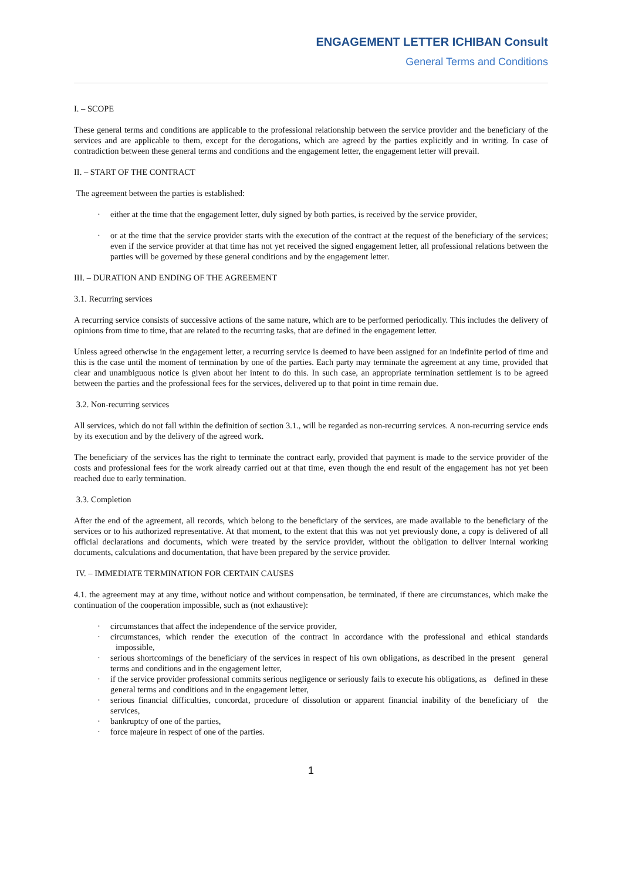ENGAGEMENT LETTER ICHIBAN Consult
General Terms and Conditions
I. – SCOPE
These general terms and conditions are applicable to the professional relationship between the service provider and the beneficiary of the services and are applicable to them, except for the derogations, which are agreed by the parties explicitly and in writing. In case of contradiction between these general terms and conditions and the engagement letter, the engagement letter will prevail.
II. – START OF THE CONTRACT
The agreement between the parties is established:
· either at the time that the engagement letter, duly signed by both parties, is received by the service provider,
· or at the time that the service provider starts with the execution of the contract at the request of the beneficiary of the services; even if the service provider at that time has not yet received the signed engagement letter, all professional relations between the parties will be governed by these general conditions and by the engagement letter.
III. – DURATION AND ENDING OF THE AGREEMENT
3.1. Recurring services
A recurring service consists of successive actions of the same nature, which are to be performed periodically. This includes the delivery of opinions from time to time, that are related to the recurring tasks, that are defined in the engagement letter.
Unless agreed otherwise in the engagement letter, a recurring service is deemed to have been assigned for an indefinite period of time and this is the case until the moment of termination by one of the parties. Each party may terminate the agreement at any time, provided that clear and unambiguous notice is given about her intent to do this. In such case, an appropriate termination settlement is to be agreed between the parties and the professional fees for the services, delivered up to that point in time remain due.
3.2. Non-recurring services
All services, which do not fall within the definition of section 3.1., will be regarded as non-recurring services. A non-recurring service ends by its execution and by the delivery of the agreed work.
The beneficiary of the services has the right to terminate the contract early, provided that payment is made to the service provider of the costs and professional fees for the work already carried out at that time, even though the end result of the engagement has not yet been reached due to early termination.
3.3. Completion
After the end of the agreement, all records, which belong to the beneficiary of the services, are made available to the beneficiary of the services or to his authorized representative. At that moment, to the extent that this was not yet previously done, a copy is delivered of all official declarations and documents, which were treated by the service provider, without the obligation to deliver internal working documents, calculations and documentation, that have been prepared by the service provider.
IV. – IMMEDIATE TERMINATION FOR CERTAIN CAUSES
4.1. the agreement may at any time, without notice and without compensation, be terminated, if there are circumstances, which make the continuation of the cooperation impossible, such as (not exhaustive):
· circumstances that affect the independence of the service provider,
· circumstances, which render the execution of the contract in accordance with the professional and ethical standards impossible,
· serious shortcomings of the beneficiary of the services in respect of his own obligations, as described in the present general terms and conditions and in the engagement letter,
· if the service provider professional commits serious negligence or seriously fails to execute his obligations, as defined in these general terms and conditions and in the engagement letter,
· serious financial difficulties, concordat, procedure of dissolution or apparent financial inability of the beneficiary of the services,
· bankruptcy of one of the parties,
· force majeure in respect of one of the parties.
1